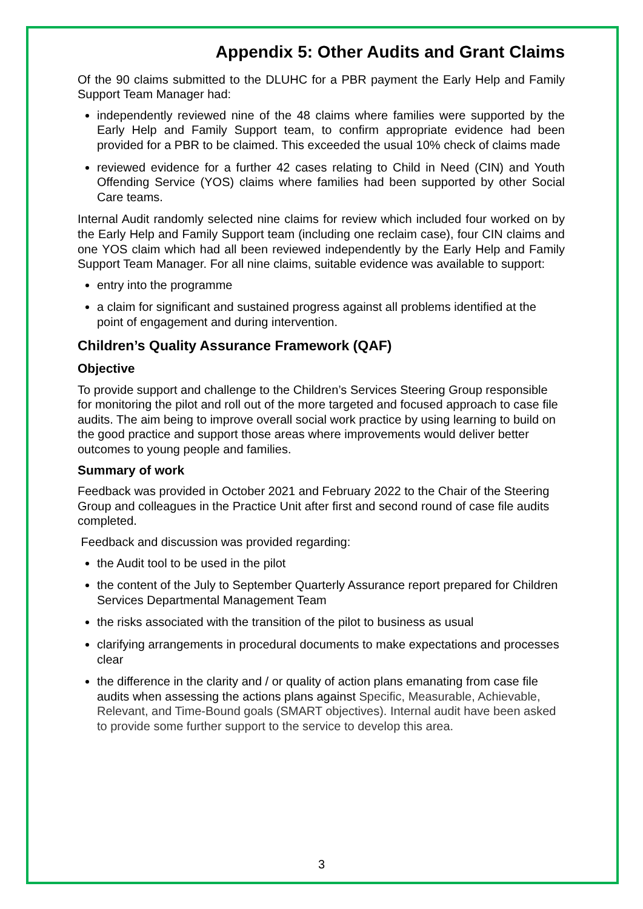Appendix 5: Other Audits and Grant Claims
Of the 90 claims submitted to the DLUHC for a PBR payment the Early Help and Family Support Team Manager had:
independently reviewed nine of the 48 claims where families were supported by the Early Help and Family Support team, to confirm appropriate evidence had been provided for a PBR to be claimed. This exceeded the usual 10% check of claims made
reviewed evidence for a further 42 cases relating to Child in Need (CIN) and Youth Offending Service (YOS) claims where families had been supported by other Social Care teams.
Internal Audit randomly selected nine claims for review which included four worked on by the Early Help and Family Support team (including one reclaim case), four CIN claims and one YOS claim which had all been reviewed independently by the Early Help and Family Support Team Manager. For all nine claims, suitable evidence was available to support:
entry into the programme
a claim for significant and sustained progress against all problems identified at the point of engagement and during intervention.
Children’s Quality Assurance Framework (QAF)
Objective
To provide support and challenge to the Children’s Services Steering Group responsible for monitoring the pilot and roll out of the more targeted and focused approach to case file audits. The aim being to improve overall social work practice by using learning to build on the good practice and support those areas where improvements would deliver better outcomes to young people and families.
Summary of work
Feedback was provided in October 2021 and February 2022 to the Chair of the Steering Group and colleagues in the Practice Unit after first and second round of case file audits completed.
Feedback and discussion was provided regarding:
the Audit tool to be used in the pilot
the content of the July to September Quarterly Assurance report prepared for Children Services Departmental Management Team
the risks associated with the transition of the pilot to business as usual
clarifying arrangements in procedural documents to make expectations and processes clear
the difference in the clarity and / or quality of action plans emanating from case file audits when assessing the actions plans against Specific, Measurable, Achievable, Relevant, and Time-Bound goals (SMART objectives). Internal audit have been asked to provide some further support to the service to develop this area.
3